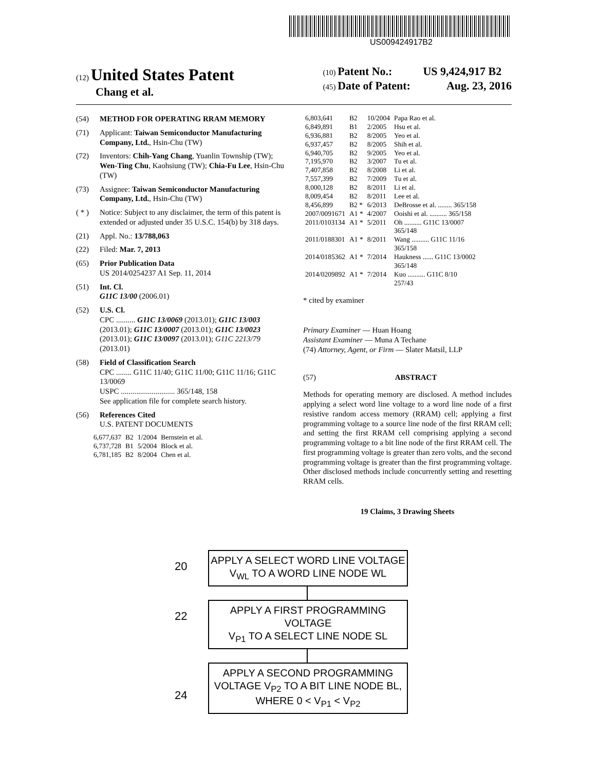US009424917B2
(12) United States Patent
Chang et al.
(10) Patent No.: US 9,424,917 B2
(45) Date of Patent: Aug. 23, 2016
(54) METHOD FOR OPERATING RRAM MEMORY
(71) Applicant: Taiwan Semiconductor Manufacturing Company, Ltd., Hsin-Chu (TW)
(72) Inventors: Chih-Yang Chang, Yuanlin Township (TW); Wen-Ting Chu, Kaohsiung (TW); Chia-Fu Lee, Hsin-Chu (TW)
(73) Assignee: Taiwan Semiconductor Manufacturing Company, Ltd., Hsin-Chu (TW)
( * ) Notice: Subject to any disclaimer, the term of this patent is extended or adjusted under 35 U.S.C. 154(b) by 318 days.
(21) Appl. No.: 13/788,063
(22) Filed: Mar. 7, 2013
(65) Prior Publication Data
US 2014/0254237 A1 Sep. 11, 2014
(51) Int. Cl.
G11C 13/00 (2006.01)
(52) U.S. Cl.
CPC .......... G11C 13/0069 (2013.01); G11C 13/003 (2013.01); G11C 13/0007 (2013.01); G11C 13/0023 (2013.01); G11C 13/0097 (2013.01); G11C 2213/79 (2013.01)
(58) Field of Classification Search
CPC ........ G11C 11/40; G11C 11/00; G11C 11/16; G11C 13/0069
USPC ............................ 365/148, 158
See application file for complete search history.
(56) References Cited
U.S. PATENT DOCUMENTS
| 6,677,637 | B2 | 1/2004 | Bernstein et al. |
| 6,737,728 | B1 | 5/2004 | Block et al. |
| 6,781,185 | B2 | 8/2004 | Chen et al. |
| 6,803,641 | B2 | 10/2004 | Papa Rao et al. |
| 6,849,891 | B1 | 2/2005 | Hsu et al. |
| 6,936,881 | B2 | 8/2005 | Yeo et al. |
| 6,937,457 | B2 | 8/2005 | Shih et al. |
| 6,940,705 | B2 | 9/2005 | Yeo et al. |
| 7,195,970 | B2 | 3/2007 | Tu et al. |
| 7,407,858 | B2 | 8/2008 | Li et al. |
| 7,557,399 | B2 | 7/2009 | Tu et al. |
| 8,000,128 | B2 | 8/2011 | Li et al. |
| 8,009,454 | B2 | 8/2011 | Lee et al. |
| 8,456,899 | B2 * | 6/2013 | DeBrosse et al. ........ 365/158 |
| 2007/0091671 | A1 * | 4/2007 | Ooishi et al. .......... 365/158 |
| 2011/0103134 | A1 * | 5/2011 | Oh .......... G11C 13/0007 365/148 |
| 2011/0188301 | A1 * | 8/2011 | Wang .......... G11C 11/16 365/158 |
| 2014/0185362 | A1 * | 7/2014 | Haukness ...... G11C 13/0002 365/148 |
| 2014/0209892 | A1 * | 7/2014 | Kuo .......... G11C 8/10 257/43 |
* cited by examiner
Primary Examiner — Huan Hoang
Assistant Examiner — Muna A Techane
(74) Attorney, Agent, or Firm — Slater Matsil, LLP
(57) ABSTRACT
Methods for operating memory are disclosed. A method includes applying a select word line voltage to a word line node of a first resistive random access memory (RRAM) cell; applying a first programming voltage to a source line node of the first RRAM cell; and setting the first RRAM cell comprising applying a second programming voltage to a bit line node of the first RRAM cell. The first programming voltage is greater than zero volts, and the second programming voltage is greater than the first programming voltage. Other disclosed methods include concurrently setting and resetting RRAM cells.
19 Claims, 3 Drawing Sheets
20
APPLY A SELECT WORD LINE VOLTAGE
V<sub>WL</sub> TO A WORD LINE NODE WL
22
APPLY A FIRST PROGRAMMING VOLTAGE
V<sub>P1</sub> TO A SELECT LINE NODE SL
24
APPLY A SECOND PROGRAMMING
VOLTAGE V<sub>P2</sub> TO A BIT LINE NODE BL,
WHERE 0 < V<sub>P1</sub> < V<sub>P2</sub>